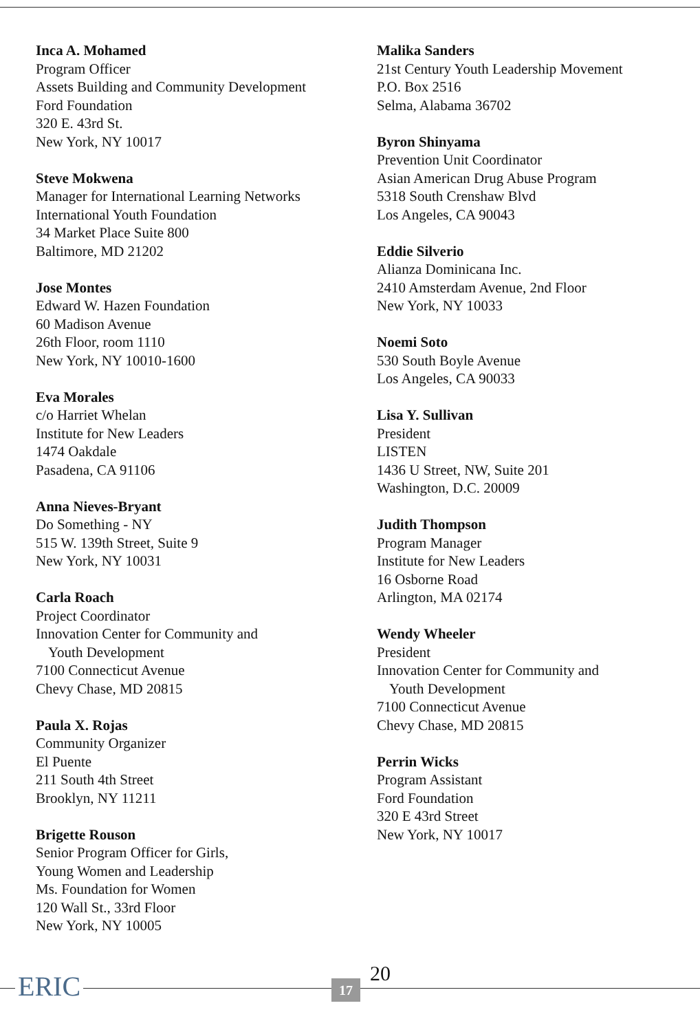Inca A. Mohamed
Program Officer
Assets Building and Community Development
Ford Foundation
320 E. 43rd St.
New York, NY 10017
Steve Mokwena
Manager for International Learning Networks
International Youth Foundation
34 Market Place Suite 800
Baltimore, MD 21202
Jose Montes
Edward W. Hazen Foundation
60 Madison Avenue
26th Floor, room 1110
New York, NY 10010-1600
Eva Morales
c/o Harriet Whelan
Institute for New Leaders
1474 Oakdale
Pasadena, CA 91106
Anna Nieves-Bryant
Do Something - NY
515 W. 139th Street, Suite 9
New York, NY 10031
Carla Roach
Project Coordinator
Innovation Center for Community and
Youth Development
7100 Connecticut Avenue
Chevy Chase, MD 20815
Paula X. Rojas
Community Organizer
El Puente
211 South 4th Street
Brooklyn, NY 11211
Brigette Rouson
Senior Program Officer for Girls,
Young Women and Leadership
Ms. Foundation for Women
120 Wall St., 33rd Floor
New York, NY 10005
Malika Sanders
21st Century Youth Leadership Movement
P.O. Box 2516
Selma, Alabama 36702
Byron Shinyama
Prevention Unit Coordinator
Asian American Drug Abuse Program
5318 South Crenshaw Blvd
Los Angeles, CA 90043
Eddie Silverio
Alianza Dominicana Inc.
2410 Amsterdam Avenue, 2nd Floor
New York, NY 10033
Noemi Soto
530 South Boyle Avenue
Los Angeles, CA 90033
Lisa Y. Sullivan
President
LISTEN
1436 U Street, NW, Suite 201
Washington, D.C. 20009
Judith Thompson
Program Manager
Institute for New Leaders
16 Osborne Road
Arlington, MA 02174
Wendy Wheeler
President
Innovation Center for Community and
Youth Development
7100 Connecticut Avenue
Chevy Chase, MD 20815
Perrin Wicks
Program Assistant
Ford Foundation
320 E 43rd Street
New York, NY 10017
ERIC 20
17